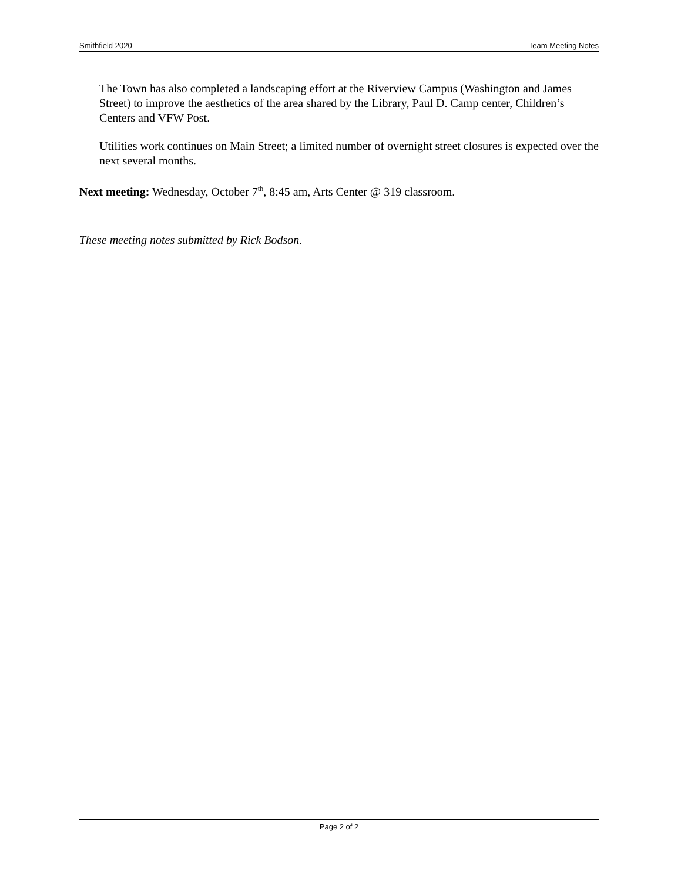Smithfield 2020 Team Meeting Notes
The Town has also completed a landscaping effort at the Riverview Campus (Washington and James Street) to improve the aesthetics of the area shared by the Library, Paul D. Camp center, Children’s Centers and VFW Post.
Utilities work continues on Main Street; a limited number of overnight street closures is expected over the next several months.
Next meeting: Wednesday, October 7<sup>th</sup>, 8:45 am, Arts Center @ 319 classroom.
These meeting notes submitted by Rick Bodson.
Page 2 of 2